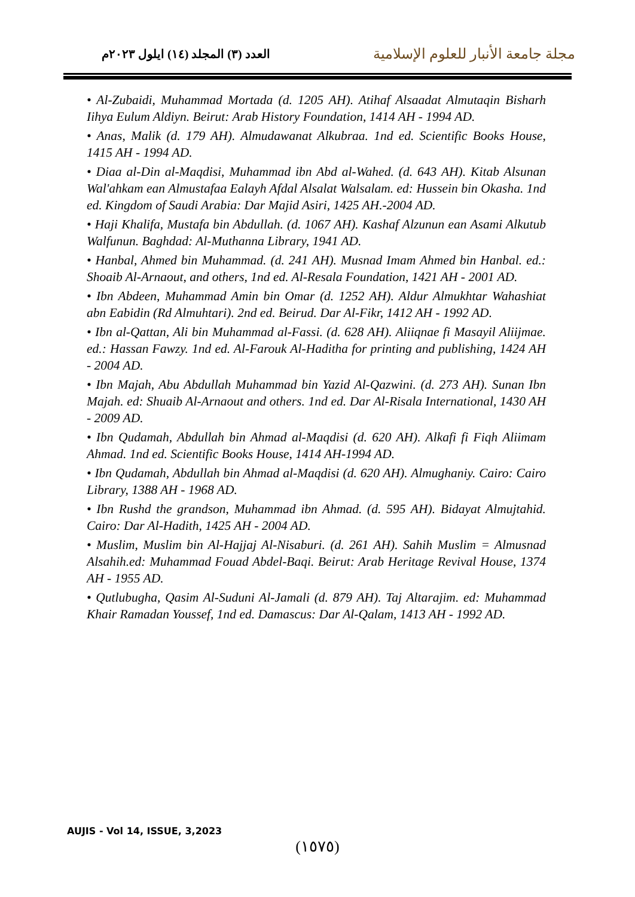العدد (٣) المجلد (١٤) ايلول ٢٠٢٣م
مجلة جامعة الأنبار للعلوم الإسلامية
• Al-Zubaidi, Muhammad Mortada (d. 1205 AH). Atihaf Alsaadat Almutaqin Bisharh Iihya Eulum Aldiyn. Beirut: Arab History Foundation, 1414 AH - 1994 AD.
• Anas, Malik (d. 179 AH). Almudawanat Alkubraa. 1nd ed. Scientific Books House, 1415 AH - 1994 AD.
• Diaa al-Din al-Maqdisi, Muhammad ibn Abd al-Wahed. (d. 643 AH). Kitab Alsunan Wal'ahkam ean Almustafaa Ealayh Afdal Alsalat Walsalam. ed: Hussein bin Okasha. 1nd ed. Kingdom of Saudi Arabia: Dar Majid Asiri, 1425 AH.-2004 AD.
• Haji Khalifa, Mustafa bin Abdullah. (d. 1067 AH). Kashaf Alzunun ean Asami Alkutub Walfunun. Baghdad: Al-Muthanna Library, 1941 AD.
• Hanbal, Ahmed bin Muhammad. (d. 241 AH). Musnad Imam Ahmed bin Hanbal. ed.: Shoaib Al-Arnaout, and others, 1nd ed. Al-Resala Foundation, 1421 AH - 2001 AD.
• Ibn Abdeen, Muhammad Amin bin Omar (d. 1252 AH). Aldur Almukhtar Wahashiat abn Eabidin (Rd Almuhtari). 2nd ed. Beirud. Dar Al-Fikr, 1412 AH - 1992 AD.
• Ibn al-Qattan, Ali bin Muhammad al-Fassi. (d. 628 AH). Aliiqnae fi Masayil Aliijmae. ed.: Hassan Fawzy. 1nd ed. Al-Farouk Al-Haditha for printing and publishing, 1424 AH - 2004 AD.
• Ibn Majah, Abu Abdullah Muhammad bin Yazid Al-Qazwini. (d. 273 AH). Sunan Ibn Majah. ed: Shuaib Al-Arnaout and others. 1nd ed. Dar Al-Risala International, 1430 AH - 2009 AD.
• Ibn Qudamah, Abdullah bin Ahmad al-Maqdisi (d. 620 AH). Alkafi fi Fiqh Aliimam Ahmad. 1nd ed. Scientific Books House, 1414 AH-1994 AD.
• Ibn Qudamah, Abdullah bin Ahmad al-Maqdisi (d. 620 AH). Almughaniy. Cairo: Cairo Library, 1388 AH - 1968 AD.
• Ibn Rushd the grandson, Muhammad ibn Ahmad. (d. 595 AH). Bidayat Almujtahid. Cairo: Dar Al-Hadith, 1425 AH - 2004 AD.
• Muslim, Muslim bin Al-Hajjaj Al-Nisaburi. (d. 261 AH). Sahih Muslim = Almusnad Alsahih.ed: Muhammad Fouad Abdel-Baqi. Beirut: Arab Heritage Revival House, 1374 AH - 1955 AD.
• Qutlubugha, Qasim Al-Suduni Al-Jamali (d. 879 AH). Taj Altarajim. ed: Muhammad Khair Ramadan Youssef, 1nd ed. Damascus: Dar Al-Qalam, 1413 AH - 1992 AD.
AUJIS - Vol 14, ISSUE, 3,2023
(١٥٧٥)